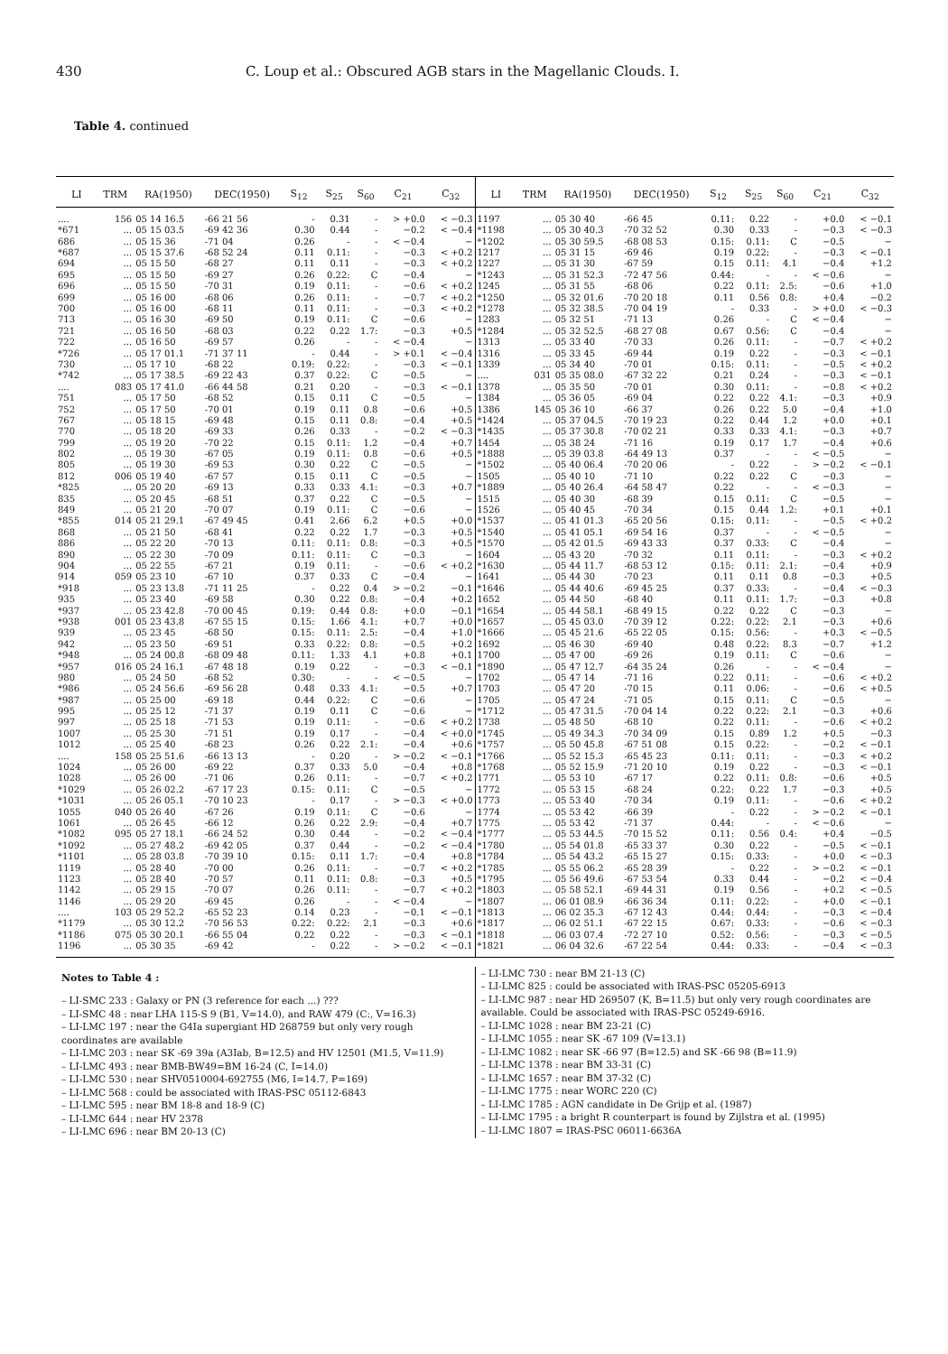430 C. Loup et al.: Obscured AGB stars in the Magellanic Clouds. I.
Table 4. continued
| LI | TRM | RA(1950) | DEC(1950) | S<sub>12</sub> | S<sub>25</sub> | S<sub>60</sub> | C<sub>21</sub> | C<sub>32</sub> |
| --- | --- | --- | --- | --- | --- | --- | --- | --- |
| .... | 156 | 05 14 16.5 | -66 21 56 | - | 0.31 | - | > +0.0 | < −0.3 |
| *671 | ... | 05 15 03.5 | -69 42 36 | 0.30 | 0.44 | - | −0.2 | < −0.4 |
| 686 | ... | 05 15 36 | -71 04 | 0.26 | - | - | < −0.4 | − |
| *687 | ... | 05 15 37.6 | -68 52 24 | 0.11 | 0.11: | - | −0.3 | < +0.2 |
| 694 | ... | 05 15 50 | -68 27 | 0.11 | 0.11 | - | −0.3 | < +0.2 |
| 695 | ... | 05 15 50 | -69 27 | 0.26 | 0.22: | C | −0.4 | − |
| 696 | ... | 05 15 50 | -70 31 | 0.19 | 0.11: | - | −0.6 | < +0.2 |
| 699 | ... | 05 16 00 | -68 06 | 0.26 | 0.11: | - | −0.7 | < +0.2 |
| 700 | ... | 05 16 00 | -68 11 | 0.11 | 0.11: | - | −0.3 | < +0.2 |
| 713 | ... | 05 16 30 | -69 50 | 0.19 | 0.11: | C | −0.6 | − |
| 721 | ... | 05 16 50 | -68 03 | 0.22 | 0.22 | 1.7: | −0.3 | +0.5 |
| 722 | ... | 05 16 50 | -69 57 | 0.26 | - | - | < −0.4 | − |
| *726 | ... | 05 17 01.1 | -71 37 11 | - | 0.44 | - | > +0.1 | < −0.4 |
| 730 | ... | 05 17 10 | -68 22 | 0.19: | 0.22: | - | −0.3 | < −0.1 |
| *742 | ... | 05 17 38.5 | -69 22 43 | 0.37 | 0.22: | C | −0.5 | − |
| .... | 083 | 05 17 41.0 | -66 44 58 | 0.21 | 0.20 | - | −0.3 | < −0.1 |
| 751 | ... | 05 17 50 | -68 52 | 0.15 | 0.11 | C | −0.5 | − |
| 752 | ... | 05 17 50 | -70 01 | 0.19 | 0.11 | 0.8 | −0.6 | +0.5 |
| 767 | ... | 05 18 15 | -69 48 | 0.15 | 0.11 | 0.8: | −0.4 | +0.5 |
| 770 | ... | 05 18 20 | -69 33 | 0.26 | 0.33 | - | −0.2 | < −0.3 |
| 799 | ... | 05 19 20 | -70 22 | 0.15 | 0.11: | 1.2 | −0.4 | +0.7 |
| 802 | ... | 05 19 30 | -67 05 | 0.19 | 0.11: | 0.8 | −0.6 | +0.5 |
| 805 | ... | 05 19 30 | -69 53 | 0.30 | 0.22 | C | −0.5 | − |
| 812 | 006 | 05 19 40 | -67 57 | 0.15 | 0.11 | C | −0.5 | − |
| *825 | ... | 05 20 20 | -69 13 | 0.33 | 0.33 | 4.1: | −0.3 | +0.7 |
| 835 | ... | 05 20 45 | -68 51 | 0.37 | 0.22 | C | −0.5 | − |
| 849 | ... | 05 21 20 | -70 07 | 0.19 | 0.11: | C | −0.6 | − |
| *855 | 014 | 05 21 29.1 | -67 49 45 | 0.41 | 2.66 | 6.2 | +0.5 | +0.0 |
| 868 | ... | 05 21 50 | -68 41 | 0.22 | 0.22 | 1.7 | −0.3 | +0.5 |
| 886 | ... | 05 22 20 | -70 13 | 0.11: | 0.11: | 0.8: | −0.3 | +0.5 |
| 890 | ... | 05 22 30 | -70 09 | 0.11: | 0.11: | C | −0.3 | − |
| 904 | ... | 05 22 55 | -67 21 | 0.19 | 0.11: | - | −0.6 | < +0.2 |
| 914 | 059 | 05 23 10 | -67 10 | 0.37 | 0.33 | C | −0.4 | − |
| *918 | ... | 05 23 13.8 | -71 11 25 | - | 0.22 | 0.4 | > −0.2 | −0.1 |
| 935 | ... | 05 23 40 | -69 58 | 0.30 | 0.22 | 0.8: | −0.4 | +0.2 |
| *937 | ... | 05 23 42.8 | -70 00 45 | 0.19: | 0.44 | 0.8: | +0.0 | −0.1 |
| *938 | 001 | 05 23 43.8 | -67 55 15 | 0.15: | 1.66 | 4.1: | +0.7 | +0.0 |
| 939 | ... | 05 23 45 | -68 50 | 0.15: | 0.11: | 2.5: | −0.4 | +1.0 |
| 942 | ... | 05 23 50 | -69 51 | 0.33 | 0.22: | 0.8: | −0.5 | +0.2 |
| *948 | ... | 05 24 00.8 | -68 09 48 | 0.11: | 1.33 | 4.1 | +0.8 | +0.1 |
| *957 | 016 | 05 24 16.1 | -67 48 18 | 0.19 | 0.22 | - | −0.3 | < −0.1 |
| 980 | ... | 05 24 50 | -68 52 | 0.30: | - | - | < −0.5 | − |
| *986 | ... | 05 24 56.6 | -69 56 28 | 0.48 | 0.33 | 4.1: | −0.5 | +0.7 |
| *987 | ... | 05 25 00 | -69 18 | 0.44 | 0.22: | C | −0.6 | − |
| 995 | ... | 05 25 12 | -71 37 | 0.19 | 0.11 | C | −0.6 | − |
| 997 | ... | 05 25 18 | -71 53 | 0.19 | 0.11: | - | −0.6 | < +0.2 |
| 1007 | ... | 05 25 30 | -71 51 | 0.19 | 0.17 | - | −0.4 | < +0.0 |
| 1012 | ... | 05 25 40 | -68 23 | 0.26 | 0.22 | 2.1: | −0.4 | +0.6 |
| .... | 158 | 05 25 51.6 | -66 13 13 | - | 0.20 | - | > −0.2 | < −0.1 |
| 1024 | ... | 05 26 00 | -69 22 | 0.37 | 0.33 | 5.0 | −0.4 | +0.8 |
| 1028 | ... | 05 26 00 | -71 06 | 0.26 | 0.11: | - | −0.7 | < +0.2 |
| *1029 | ... | 05 26 02.2 | -67 17 23 | 0.15: | 0.11: | C | −0.5 | − |
| *1031 | ... | 05 26 05.1 | -70 10 23 | - | 0.17 | - | > −0.3 | < +0.0 |
| 1055 | 040 | 05 26 40 | -67 26 | 0.19 | 0.11: | C | −0.6 | − |
| 1061 | ... | 05 26 45 | -66 12 | 0.26 | 0.22 | 2.9: | −0.4 | +0.7 |
| *1082 | 095 | 05 27 18.1 | -66 24 52 | 0.30 | 0.44 | - | −0.2 | < −0.4 |
| *1092 | ... | 05 27 48.2 | -69 42 05 | 0.37 | 0.44 | - | −0.2 | < −0.4 |
| *1101 | ... | 05 28 03.8 | -70 39 10 | 0.15: | 0.11 | 1.7: | −0.4 | +0.8 |
| 1119 | ... | 05 28 40 | -70 00 | 0.26 | 0.11: | - | −0.7 | < +0.2 |
| 1123 | ... | 05 28 40 | -70 57 | 0.11 | 0.11: | 0.8: | −0.3 | +0.5 |
| 1142 | ... | 05 29 15 | -70 07 | 0.26 | 0.11: | - | −0.7 | < +0.2 |
| 1146 | ... | 05 29 20 | -69 45 | 0.26 | - | - | < −0.4 | − |
| .... | 103 | 05 29 52.2 | -65 52 23 | 0.14 | 0.23 | - | −0.1 | < −0.1 |
| *1179 | ... | 05 30 12.2 | -70 56 53 | 0.22: | 0.22: | 2.1 | −0.3 | +0.6 |
| *1186 | 075 | 05 30 20.1 | -66 55 04 | 0.22 | 0.22 | - | −0.3 | < −0.1 |
| 1196 | ... | 05 30 35 | -69 42 | - | 0.22 | - | > −0.2 | < −0.1 |
| LI | TRM | RA(1950) | DEC(1950) | S<sub>12</sub> | S<sub>25</sub> | S<sub>60</sub> | C<sub>21</sub> | C<sub>32</sub> |
| --- | --- | --- | --- | --- | --- | --- | --- | --- |
| 1197 | ... | 05 30 40 | -66 45 | 0.11: | 0.22 | - | +0.0 | < −0.1 |
| *1198 | ... | 05 30 40.3 | -70 32 52 | 0.30 | 0.33 | - | −0.3 | < −0.3 |
| *1202 | ... | 05 30 59.5 | -68 08 53 | 0.15: | 0.11: | C | −0.5 | − |
| 1217 | ... | 05 31 15 | -69 46 | 0.19 | 0.22: | - | −0.3 | < −0.1 |
| 1227 | ... | 05 31 30 | -67 59 | 0.15 | 0.11: | 4.1 | −0.4 | +1.2 |
| *1243 | ... | 05 31 52.3 | -72 47 56 | 0.44: | - | - | < −0.6 | − |
| 1245 | ... | 05 31 55 | -68 06 | 0.22 | 0.11: | 2.5: | −0.6 | +1.0 |
| *1250 | ... | 05 32 01.6 | -70 20 18 | 0.11 | 0.56 | 0.8: | +0.4 | −0.2 |
| *1278 | ... | 05 32 38.5 | -70 04 19 | - | 0.33 | - | > +0.0 | < −0.3 |
| 1283 | ... | 05 32 51 | -71 13 | 0.26 | - | C | < −0.4 | − |
| *1284 | ... | 05 32 52.5 | -68 27 08 | 0.67 | 0.56: | C | −0.4 | − |
| 1313 | ... | 05 33 40 | -70 33 | 0.26 | 0.11: | - | −0.7 | < +0.2 |
| 1316 | ... | 05 33 45 | -69 44 | 0.19 | 0.22 | - | −0.3 | < −0.1 |
| 1339 | ... | 05 34 40 | -70 01 | 0.15: | 0.11: | - | −0.5 | < +0.2 |
| .... | 031 | 05 35 08.0 | -67 32 22 | 0.21 | 0.24 | - | −0.3 | < −0.1 |
| 1378 | ... | 05 35 50 | -70 01 | 0.30 | 0.11: | - | −0.8 | < +0.2 |
| 1384 | ... | 05 36 05 | -69 04 | 0.22 | 0.22 | 4.1: | −0.3 | +0.9 |
| 1386 | 145 | 05 36 10 | -66 37 | 0.26 | 0.22 | 5.0 | −0.4 | +1.0 |
| *1424 | ... | 05 37 04.5 | -70 19 23 | 0.22 | 0.44 | 1.2 | +0.0 | +0.1 |
| *1435 | ... | 05 37 30.8 | -70 02 21 | 0.33 | 0.33 | 4.1: | −0.3 | +0.7 |
| 1454 | ... | 05 38 24 | -71 16 | 0.19 | 0.17 | 1.7 | −0.4 | +0.6 |
| *1888 | ... | 05 39 03.8 | -64 49 13 | 0.37 | - | - | < −0.5 | − |
| *1502 | ... | 05 40 06.4 | -70 20 06 | - | 0.22 | - | > −0.2 | < −0.1 |
| 1505 | ... | 05 40 10 | -71 10 | 0.22 | 0.22 | C | −0.3 | − |
| *1889 | ... | 05 40 26.4 | -64 58 47 | 0.22 | - | - | < −0.3 | − |
| 1515 | ... | 05 40 30 | -68 39 | 0.15 | 0.11: | C | −0.5 | − |
| 1526 | ... | 05 40 45 | -70 34 | 0.15 | 0.44 | 1.2: | +0.1 | +0.1 |
| *1537 | ... | 05 41 01.3 | -65 20 56 | 0.15: | 0.11: | - | −0.5 | < +0.2 |
| *1540 | ... | 05 41 05.1 | -69 54 16 | 0.37 | - | - | < −0.5 | − |
| *1570 | ... | 05 42 01.5 | -69 43 33 | 0.37 | 0.33: | C | −0.4 | − |
| 1604 | ... | 05 43 20 | -70 32 | 0.11 | 0.11: | - | −0.3 | < +0.2 |
| *1630 | ... | 05 44 11.7 | -68 53 12 | 0.15: | 0.11: | 2.1: | −0.4 | +0.9 |
| 1641 | ... | 05 44 30 | -70 23 | 0.11 | 0.11 | 0.8 | −0.3 | +0.5 |
| *1646 | ... | 05 44 40.6 | -69 45 25 | 0.37 | 0.33: | - | −0.4 | < −0.3 |
| 1652 | ... | 05 44 50 | -68 40 | 0.11 | 0.11: | 1.7: | −0.3 | +0.8 |
| *1654 | ... | 05 44 58.1 | -68 49 15 | 0.22 | 0.22 | C | −0.3 | − |
| *1657 | ... | 05 45 03.0 | -70 39 12 | 0.22: | 0.22: | 2.1 | −0.3 | +0.6 |
| *1666 | ... | 05 45 21.6 | -65 22 05 | 0.15: | 0.56: | - | +0.3 | < −0.5 |
| 1692 | ... | 05 46 30 | -69 40 | 0.48 | 0.22: | 8.3 | −0.7 | +1.2 |
| 1700 | ... | 05 47 00 | -69 26 | 0.19 | 0.11: | C | −0.6 | − |
| *1890 | ... | 05 47 12.7 | -64 35 24 | 0.26 | - | - | < −0.4 | − |
| 1702 | ... | 05 47 14 | -71 16 | 0.22 | 0.11: | - | −0.6 | < +0.2 |
| 1703 | ... | 05 47 20 | -70 15 | 0.11 | 0.06: | - | −0.6 | < +0.5 |
| 1705 | ... | 05 47 24 | -71 05 | 0.15 | 0.11: | C | −0.5 | − |
| *1712 | ... | 05 47 31.5 | -70 04 14 | 0.22 | 0.22: | 2.1 | −0.3 | +0.6 |
| 1738 | ... | 05 48 50 | -68 10 | 0.22 | 0.11: | - | −0.6 | < +0.2 |
| *1745 | ... | 05 49 34.3 | -70 34 09 | 0.15 | 0.89 | 1.2 | +0.5 | −0.3 |
| *1757 | ... | 05 50 45.8 | -67 51 08 | 0.15 | 0.22: | - | −0.2 | < −0.1 |
| *1766 | ... | 05 52 15.3 | -65 45 23 | 0.11: | 0.11: | - | −0.3 | < +0.2 |
| *1768 | ... | 05 52 15.9 | -71 20 10 | 0.19 | 0.22 | - | −0.3 | < −0.1 |
| 1771 | ... | 05 53 10 | -67 17 | 0.22 | 0.11: | 0.8: | −0.6 | +0.5 |
| 1772 | ... | 05 53 15 | -68 24 | 0.22: | 0.22 | 1.7 | −0.3 | +0.5 |
| 1773 | ... | 05 53 40 | -70 34 | 0.19 | 0.11: | - | −0.6 | < +0.2 |
| 1774 | ... | 05 53 42 | -66 39 | - | 0.22 | - | > −0.2 | < −0.1 |
| 1775 | ... | 05 53 42 | -71 37 | 0.44: | - | - | < −0.6 | − |
| *1777 | ... | 05 53 44.5 | -70 15 52 | 0.11: | 0.56 | 0.4: | +0.4 | −0.5 |
| *1780 | ... | 05 54 01.8 | -65 33 37 | 0.30 | 0.22 | - | −0.5 | < −0.1 |
| *1784 | ... | 05 54 43.2 | -65 15 27 | 0.15: | 0.33: | - | +0.0 | < −0.3 |
| *1785 | ... | 05 55 06.2 | -65 28 39 | - | 0.22 | - | > −0.2 | < −0.1 |
| *1795 | ... | 05 56 49.6 | -67 53 54 | 0.33 | 0.44 | - | −0.2 | < −0.4 |
| *1803 | ... | 05 58 52.1 | -69 44 31 | 0.19 | 0.56 | - | +0.2 | < −0.5 |
| *1807 | ... | 06 01 08.9 | -66 36 34 | 0.11: | 0.22: | - | +0.0 | < −0.1 |
| *1813 | ... | 06 02 35.3 | -67 12 43 | 0.44: | 0.44: | - | −0.3 | < −0.4 |
| *1817 | ... | 06 02 51.1 | -67 22 15 | 0.67: | 0.33: | - | −0.6 | < −0.3 |
| *1818 | ... | 06 03 07.4 | -72 27 10 | 0.52: | 0.56: | - | −0.3 | < −0.5 |
| *1821 | ... | 06 04 32.6 | -67 22 54 | 0.44: | 0.33: | - | −0.4 | < −0.3 |
Notes to Table 4 :
– LI-SMC 233 : Galaxy or PN (3 reference for each ...) ???
– LI-SMC 48 : near LHA 115-S 9 (B1, V=14.0), and RAW 479 (C:, V=16.3)
– LI-LMC 197 : near the G4Ia supergiant HD 268759 but only very rough coordinates are available
– LI-LMC 203 : near SK -69 39a (A3Iab, B=12.5) and HV 12501 (M1.5, V=11.9)
– LI-LMC 493 : near BMB-BW49=BM 16-24 (C, I=14.0)
– LI-LMC 530 : near SHV0510004-692755 (M6, I=14.7, P=169)
– LI-LMC 568 : could be associated with IRAS-PSC 05112-6843
– LI-LMC 595 : near BM 18-8 and 18-9 (C)
– LI-LMC 644 : near HV 2378
– LI-LMC 696 : near BM 20-13 (C)
– LI-LMC 730 : near BM 21-13 (C)
– LI-LMC 825 : could be associated with IRAS-PSC 05205-6913
– LI-LMC 987 : near HD 269507 (K, B=11.5) but only very rough coordinates are available. Could be associated with IRAS-PSC 05249-6916.
– LI-LMC 1028 : near BM 23-21 (C)
– LI-LMC 1055 : near SK -67 109 (V=13.1)
– LI-LMC 1082 : near SK -66 97 (B=12.5) and SK -66 98 (B=11.9)
– LI-LMC 1378 : near BM 33-31 (C)
– LI-LMC 1657 : near BM 37-32 (C)
– LI-LMC 1775 : near WORC 220 (C)
– LI-LMC 1785 : AGN candidate in De Grijp et al. (1987)
– LI-LMC 1795 : a bright R counterpart is found by Zijlstra et al. (1995)
– LI-LMC 1807 = IRAS-PSC 06011-6636A